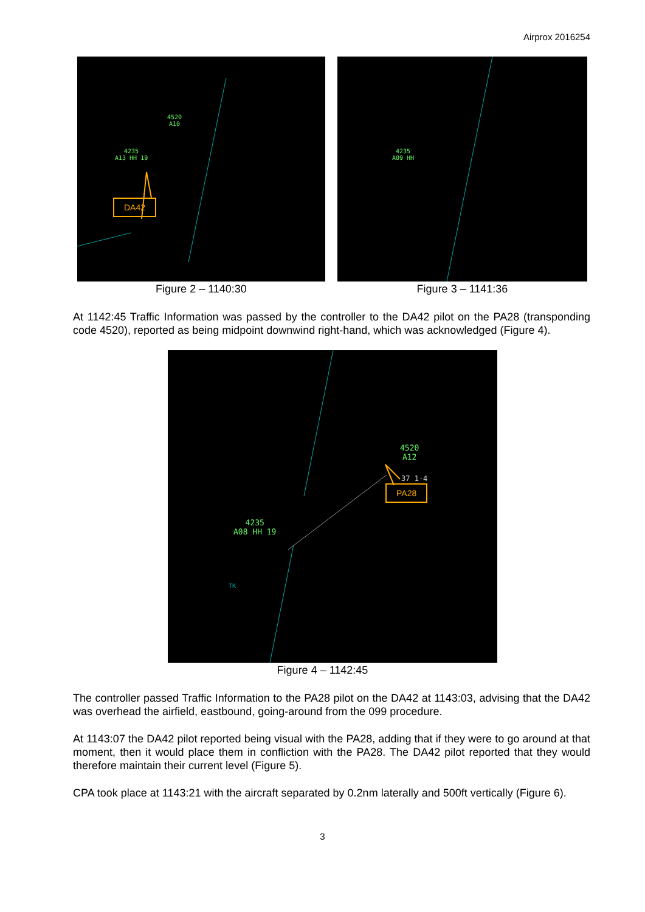Airprox 2016254
4520
A10
4235
A13 HH 19
DA42
Figure 2 – 1140:30
4235
A09 HH
Figure 3 – 1141:36
At 1142:45 Traffic Information was passed by the controller to the DA42 pilot on the PA28 (transponding code 4520), reported as being midpoint downwind right-hand, which was acknowledged (Figure 4).
4520
A12
37 1·4
4235
A08 HH 19
TK
PA28
Figure 4 – 1142:45
The controller passed Traffic Information to the PA28 pilot on the DA42 at 1143:03, advising that the DA42 was overhead the airfield, eastbound, going-around from the 099 procedure.
At 1143:07 the DA42 pilot reported being visual with the PA28, adding that if they were to go around at that moment, then it would place them in confliction with the PA28. The DA42 pilot reported that they would therefore maintain their current level (Figure 5).
CPA took place at 1143:21 with the aircraft separated by 0.2nm laterally and 500ft vertically (Figure 6).
3